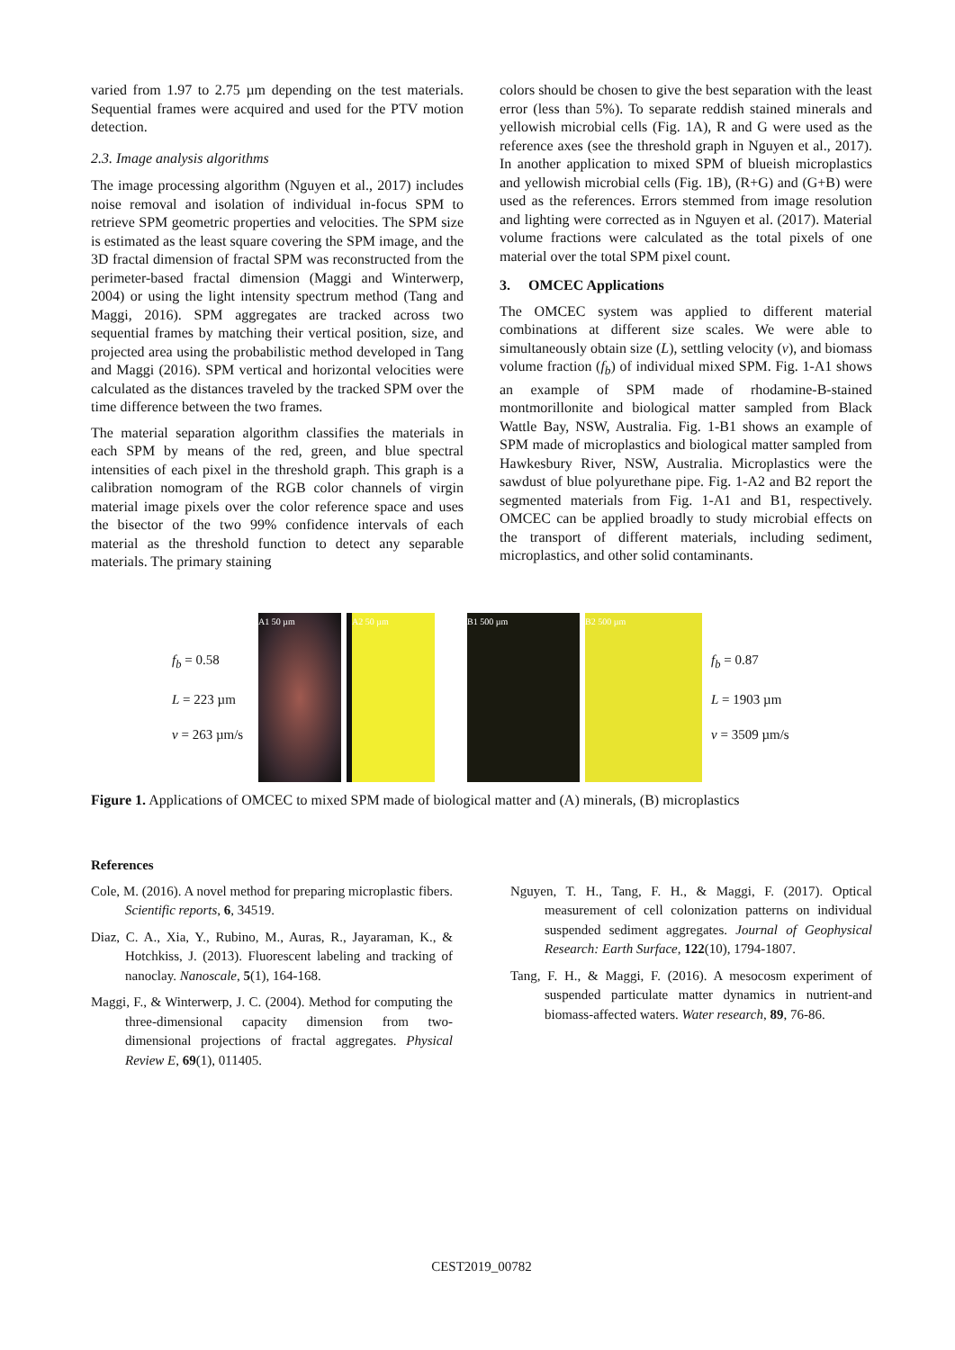varied from 1.97 to 2.75 µm depending on the test materials. Sequential frames were acquired and used for the PTV motion detection.
2.3. Image analysis algorithms
The image processing algorithm (Nguyen et al., 2017) includes noise removal and isolation of individual in-focus SPM to retrieve SPM geometric properties and velocities. The SPM size is estimated as the least square covering the SPM image, and the 3D fractal dimension of fractal SPM was reconstructed from the perimeter-based fractal dimension (Maggi and Winterwerp, 2004) or using the light intensity spectrum method (Tang and Maggi, 2016). SPM aggregates are tracked across two sequential frames by matching their vertical position, size, and projected area using the probabilistic method developed in Tang and Maggi (2016). SPM vertical and horizontal velocities were calculated as the distances traveled by the tracked SPM over the time difference between the two frames.
The material separation algorithm classifies the materials in each SPM by means of the red, green, and blue spectral intensities of each pixel in the threshold graph. This graph is a calibration nomogram of the RGB color channels of virgin material image pixels over the color reference space and uses the bisector of the two 99% confidence intervals of each material as the threshold function to detect any separable materials. The primary staining
colors should be chosen to give the best separation with the least error (less than 5%). To separate reddish stained minerals and yellowish microbial cells (Fig. 1A), R and G were used as the reference axes (see the threshold graph in Nguyen et al., 2017). In another application to mixed SPM of blueish microplastics and yellowish microbial cells (Fig. 1B), (R+G) and (G+B) were used as the references. Errors stemmed from image resolution and lighting were corrected as in Nguyen et al. (2017). Material volume fractions were calculated as the total pixels of one material over the total SPM pixel count.
3. OMCEC Applications
The OMCEC system was applied to different material combinations at different size scales. We were able to simultaneously obtain size (L), settling velocity (v), and biomass volume fraction (f<sub>b</sub>) of individual mixed SPM. Fig. 1-A1 shows an example of SPM made of rhodamine-B-stained montmorillonite and biological matter sampled from Black Wattle Bay, NSW, Australia. Fig. 1-B1 shows an example of SPM made of microplastics and biological matter sampled from Hawkesbury River, NSW, Australia. Microplastics were the sawdust of blue polyurethane pipe. Fig. 1-A2 and B2 report the segmented materials from Fig. 1-A1 and B1, respectively. OMCEC can be applied broadly to study microbial effects on the transport of different materials, including sediment, microplastics, and other solid contaminants.
f<sub>b</sub> = 0.58
L = 223 µm
v = 263 µm/s
A1 50 µm A2 50 µm B1 500 µm B2 500 µm
f<sub>b</sub> = 0.87
L = 1903 µm
v = 3509 µm/s
Figure 1. Applications of OMCEC to mixed SPM made of biological matter and (A) minerals, (B) microplastics
References
Cole, M. (2016). A novel method for preparing microplastic fibers. Scientific reports, 6, 34519.
Diaz, C. A., Xia, Y., Rubino, M., Auras, R., Jayaraman, K., & Hotchkiss, J. (2013). Fluorescent labeling and tracking of nanoclay. Nanoscale, 5(1), 164-168.
Maggi, F., & Winterwerp, J. C. (2004). Method for computing the three-dimensional capacity dimension from two-dimensional projections of fractal aggregates. Physical Review E, 69(1), 011405.
Nguyen, T. H., Tang, F. H., & Maggi, F. (2017). Optical measurement of cell colonization patterns on individual suspended sediment aggregates. Journal of Geophysical Research: Earth Surface, 122(10), 1794-1807.
Tang, F. H., & Maggi, F. (2016). A mesocosm experiment of suspended particulate matter dynamics in nutrient-and biomass-affected waters. Water research, 89, 76-86.
CEST2019_00782